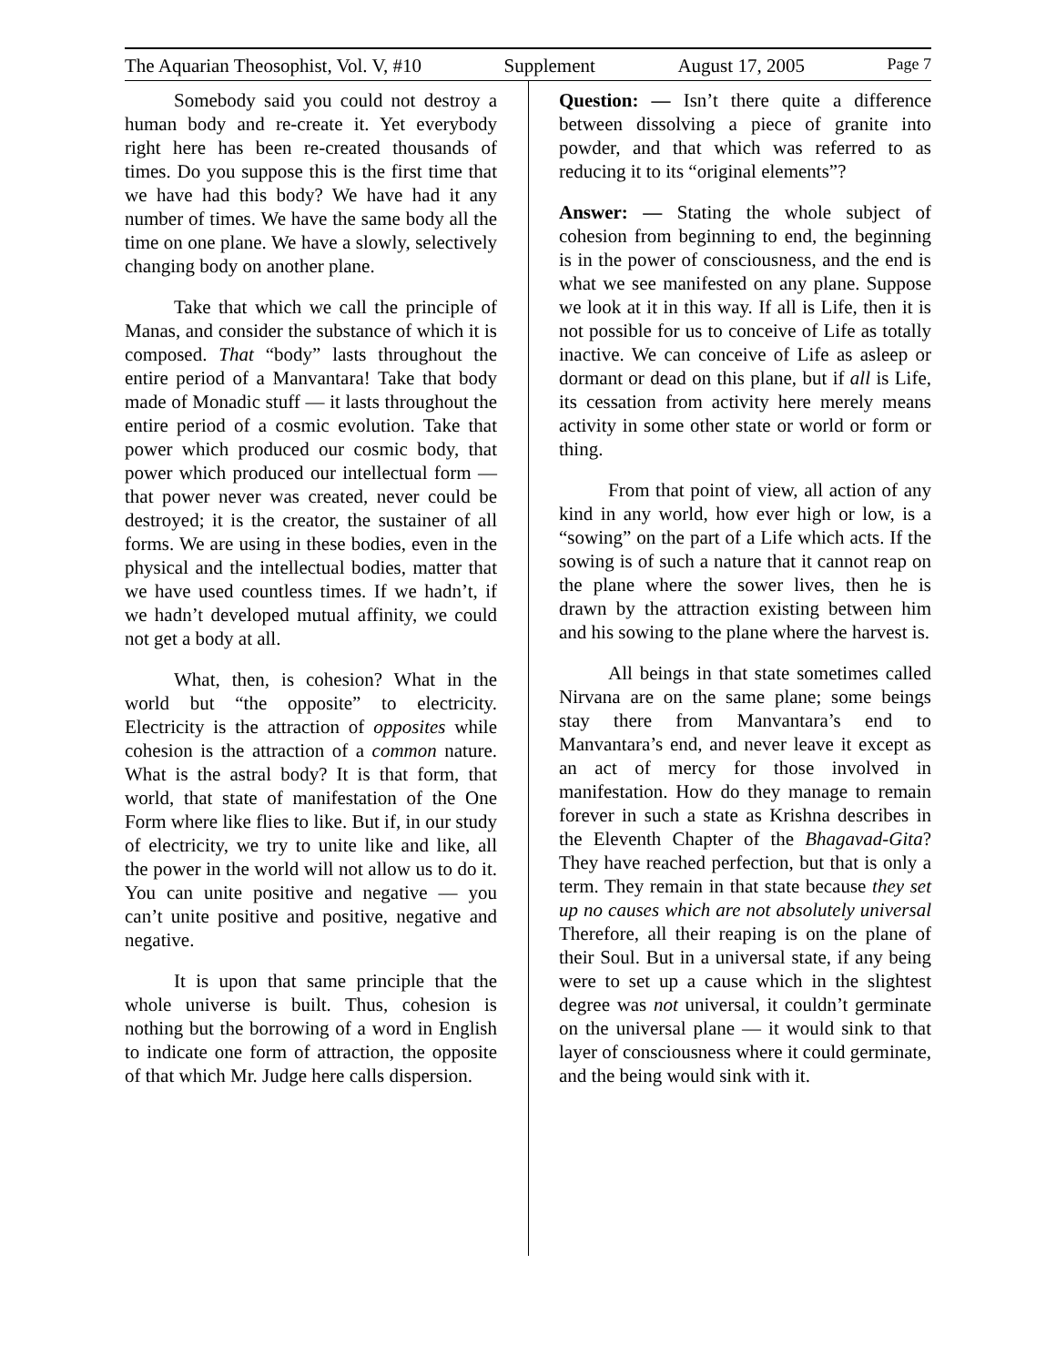The Aquarian Theosophist, Vol. V, #10 Supplement August 17, 2005 Page 7
Somebody said you could not destroy a human body and re-create it. Yet everybody right here has been re-created thousands of times. Do you suppose this is the first time that we have had this body? We have had it any number of times. We have the same body all the time on one plane. We have a slowly, selectively changing body on another plane.
Take that which we call the principle of Manas, and consider the substance of which it is composed. That “body” lasts throughout the entire period of a Manvantara! Take that body made of Monadic stuff — it lasts throughout the entire period of a cosmic evolution. Take that power which produced our cosmic body, that power which produced our intellectual form — that power never was created, never could be destroyed; it is the creator, the sustainer of all forms. We are using in these bodies, even in the physical and the intellectual bodies, matter that we have used countless times. If we hadn’t, if we hadn’t developed mutual affinity, we could not get a body at all.
What, then, is cohesion? What in the world but “the opposite” to electricity. Electricity is the attraction of opposites while cohesion is the attraction of a common nature. What is the astral body? It is that form, that world, that state of manifestation of the One Form where like flies to like. But if, in our study of electricity, we try to unite like and like, all the power in the world will not allow us to do it. You can unite positive and negative — you can’t unite positive and positive, negative and negative.
It is upon that same principle that the whole universe is built. Thus, cohesion is nothing but the borrowing of a word in English to indicate one form of attraction, the opposite of that which Mr. Judge here calls dispersion.
Question: — Isn’t there quite a difference between dissolving a piece of granite into powder, and that which was referred to as reducing it to its “original elements”?
Answer: — Stating the whole subject of cohesion from beginning to end, the beginning is in the power of consciousness, and the end is what we see manifested on any plane. Suppose we look at it in this way. If all is Life, then it is not possible for us to conceive of Life as totally inactive. We can conceive of Life as asleep or dormant or dead on this plane, but if all is Life, its cessation from activity here merely means activity in some other state or world or form or thing.
From that point of view, all action of any kind in any world, how ever high or low, is a “sowing” on the part of a Life which acts. If the sowing is of such a nature that it cannot reap on the plane where the sower lives, then he is drawn by the attraction existing between him and his sowing to the plane where the harvest is.
All beings in that state sometimes called Nirvana are on the same plane; some beings stay there from Manvantara’s end to Manvantara’s end, and never leave it except as an act of mercy for those involved in manifestation. How do they manage to remain forever in such a state as Krishna describes in the Eleventh Chapter of the Bhagavad-Gita? They have reached perfection, but that is only a term. They remain in that state because they set up no causes which are not absolutely universal Therefore, all their reaping is on the plane of their Soul. But in a universal state, if any being were to set up a cause which in the slightest degree was not universal, it couldn’t germinate on the universal plane — it would sink to that layer of consciousness where it could germinate, and the being would sink with it.